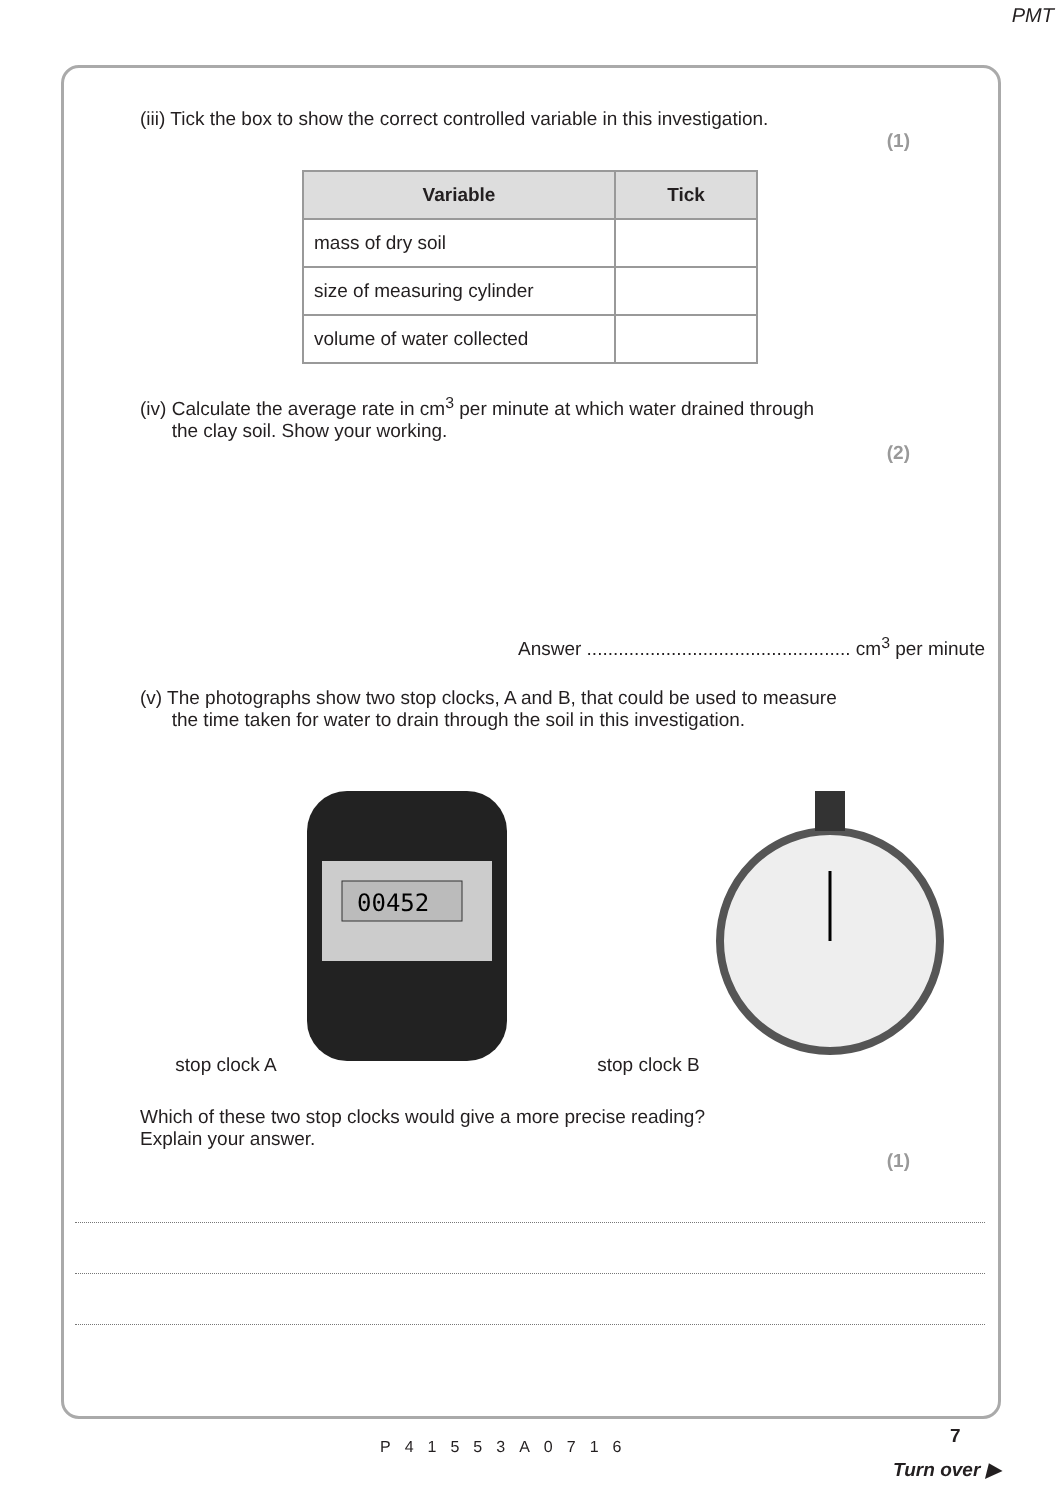PMT
(iii) Tick the box to show the correct controlled variable in this investigation.
(1)
| Variable | Tick |
| --- | --- |
| mass of dry soil | |
| size of measuring cylinder | |
| volume of water collected | |
(iv) Calculate the average rate in cm<sup>3</sup> per minute at which water drained through
the clay soil. Show your working.
(2)
Answer .................................................. cm<sup>3</sup> per minute
(v) The photographs show two stop clocks, A and B, that could be used to measure
the time taken for water to drain through the soil in this investigation.
stop clock A
00452
stop clock B
Which of these two stop clocks would give a more precise reading?
Explain your answer.
(1)
7
P41553A0716
Turn over ▶